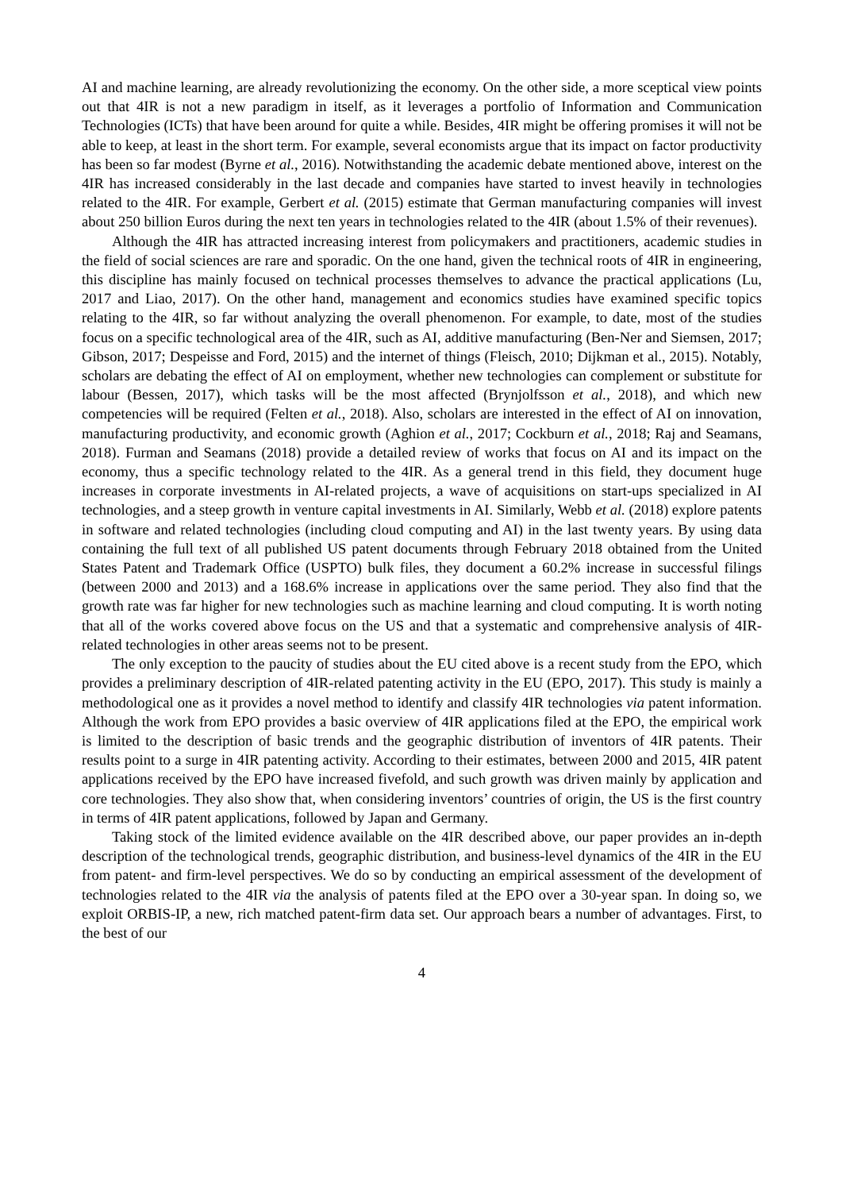AI and machine learning, are already revolutionizing the economy. On the other side, a more sceptical view points out that 4IR is not a new paradigm in itself, as it leverages a portfolio of Information and Communication Technologies (ICTs) that have been around for quite a while. Besides, 4IR might be offering promises it will not be able to keep, at least in the short term. For example, several economists argue that its impact on factor productivity has been so far modest (Byrne et al., 2016). Notwithstanding the academic debate mentioned above, interest on the 4IR has increased considerably in the last decade and companies have started to invest heavily in technologies related to the 4IR. For example, Gerbert et al. (2015) estimate that German manufacturing companies will invest about 250 billion Euros during the next ten years in technologies related to the 4IR (about 1.5% of their revenues).
Although the 4IR has attracted increasing interest from policymakers and practitioners, academic studies in the field of social sciences are rare and sporadic. On the one hand, given the technical roots of 4IR in engineering, this discipline has mainly focused on technical processes themselves to advance the practical applications (Lu, 2017 and Liao, 2017). On the other hand, management and economics studies have examined specific topics relating to the 4IR, so far without analyzing the overall phenomenon. For example, to date, most of the studies focus on a specific technological area of the 4IR, such as AI, additive manufacturing (Ben-Ner and Siemsen, 2017; Gibson, 2017; Despeisse and Ford, 2015) and the internet of things (Fleisch, 2010; Dijkman et al., 2015). Notably, scholars are debating the effect of AI on employment, whether new technologies can complement or substitute for labour (Bessen, 2017), which tasks will be the most affected (Brynjolfsson et al., 2018), and which new competencies will be required (Felten et al., 2018). Also, scholars are interested in the effect of AI on innovation, manufacturing productivity, and economic growth (Aghion et al., 2017; Cockburn et al., 2018; Raj and Seamans, 2018). Furman and Seamans (2018) provide a detailed review of works that focus on AI and its impact on the economy, thus a specific technology related to the 4IR. As a general trend in this field, they document huge increases in corporate investments in AI-related projects, a wave of acquisitions on start-ups specialized in AI technologies, and a steep growth in venture capital investments in AI. Similarly, Webb et al. (2018) explore patents in software and related technologies (including cloud computing and AI) in the last twenty years. By using data containing the full text of all published US patent documents through February 2018 obtained from the United States Patent and Trademark Office (USPTO) bulk files, they document a 60.2% increase in successful filings (between 2000 and 2013) and a 168.6% increase in applications over the same period. They also find that the growth rate was far higher for new technologies such as machine learning and cloud computing. It is worth noting that all of the works covered above focus on the US and that a systematic and comprehensive analysis of 4IR-related technologies in other areas seems not to be present.
The only exception to the paucity of studies about the EU cited above is a recent study from the EPO, which provides a preliminary description of 4IR-related patenting activity in the EU (EPO, 2017). This study is mainly a methodological one as it provides a novel method to identify and classify 4IR technologies via patent information. Although the work from EPO provides a basic overview of 4IR applications filed at the EPO, the empirical work is limited to the description of basic trends and the geographic distribution of inventors of 4IR patents. Their results point to a surge in 4IR patenting activity. According to their estimates, between 2000 and 2015, 4IR patent applications received by the EPO have increased fivefold, and such growth was driven mainly by application and core technologies. They also show that, when considering inventors’ countries of origin, the US is the first country in terms of 4IR patent applications, followed by Japan and Germany.
Taking stock of the limited evidence available on the 4IR described above, our paper provides an in-depth description of the technological trends, geographic distribution, and business-level dynamics of the 4IR in the EU from patent- and firm-level perspectives. We do so by conducting an empirical assessment of the development of technologies related to the 4IR via the analysis of patents filed at the EPO over a 30-year span. In doing so, we exploit ORBIS-IP, a new, rich matched patent-firm data set. Our approach bears a number of advantages. First, to the best of our
4